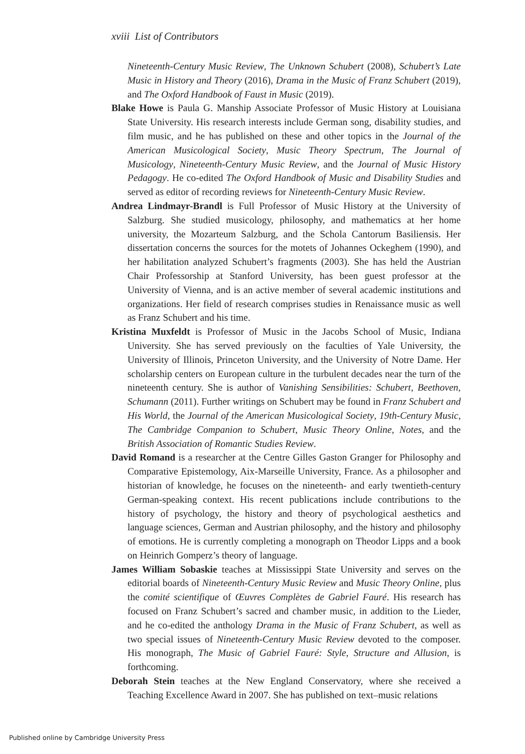xviii List of Contributors
Nineteenth-Century Music Review, The Unknown Schubert (2008), Schubert’s Late Music in History and Theory (2016), Drama in the Music of Franz Schubert (2019), and The Oxford Handbook of Faust in Music (2019).
Blake Howe is Paula G. Manship Associate Professor of Music History at Louisiana State University. His research interests include German song, disability studies, and film music, and he has published on these and other topics in the Journal of the American Musicological Society, Music Theory Spectrum, The Journal of Musicology, Nineteenth-Century Music Review, and the Journal of Music History Pedagogy. He co-edited The Oxford Handbook of Music and Disability Studies and served as editor of recording reviews for Nineteenth-Century Music Review.
Andrea Lindmayr-Brandl is Full Professor of Music History at the University of Salzburg. She studied musicology, philosophy, and mathematics at her home university, the Mozarteum Salzburg, and the Schola Cantorum Basiliensis. Her dissertation concerns the sources for the motets of Johannes Ockeghem (1990), and her habilitation analyzed Schubert’s fragments (2003). She has held the Austrian Chair Professorship at Stanford University, has been guest professor at the University of Vienna, and is an active member of several academic institutions and organizations. Her field of research comprises studies in Renaissance music as well as Franz Schubert and his time.
Kristina Muxfeldt is Professor of Music in the Jacobs School of Music, Indiana University. She has served previously on the faculties of Yale University, the University of Illinois, Princeton University, and the University of Notre Dame. Her scholarship centers on European culture in the turbulent decades near the turn of the nineteenth century. She is author of Vanishing Sensibilities: Schubert, Beethoven, Schumann (2011). Further writings on Schubert may be found in Franz Schubert and His World, the Journal of the American Musicological Society, 19th-Century Music, The Cambridge Companion to Schubert, Music Theory Online, Notes, and the British Association of Romantic Studies Review.
David Romand is a researcher at the Centre Gilles Gaston Granger for Philosophy and Comparative Epistemology, Aix-Marseille University, France. As a philosopher and historian of knowledge, he focuses on the nineteenth- and early twentieth-century German-speaking context. His recent publications include contributions to the history of psychology, the history and theory of psychological aesthetics and language sciences, German and Austrian philosophy, and the history and philosophy of emotions. He is currently completing a monograph on Theodor Lipps and a book on Heinrich Gomperz’s theory of language.
James William Sobaskie teaches at Mississippi State University and serves on the editorial boards of Nineteenth-Century Music Review and Music Theory Online, plus the comité scientifique of Œuvres Complètes de Gabriel Fauré. His research has focused on Franz Schubert’s sacred and chamber music, in addition to the Lieder, and he co-edited the anthology Drama in the Music of Franz Schubert, as well as two special issues of Nineteenth-Century Music Review devoted to the composer. His monograph, The Music of Gabriel Fauré: Style, Structure and Allusion, is forthcoming.
Deborah Stein teaches at the New England Conservatory, where she received a Teaching Excellence Award in 2007. She has published on text–music relations
Published online by Cambridge University Press